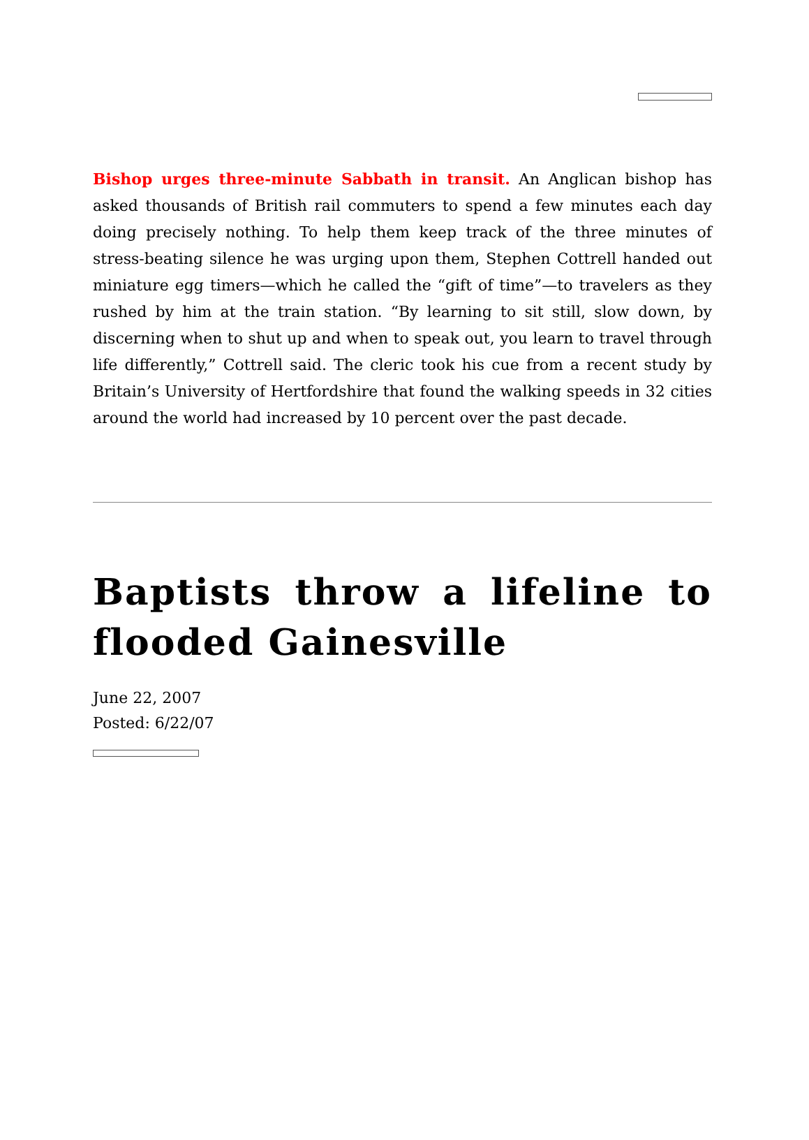Bishop urges three-minute Sabbath in transit. An Anglican bishop has asked thousands of British rail commuters to spend a few minutes each day doing precisely nothing. To help them keep track of the three minutes of stress-beating silence he was urging upon them, Stephen Cottrell handed out miniature egg timers—which he called the “gift of time”—to travelers as they rushed by him at the train station. “By learning to sit still, slow down, by discerning when to shut up and when to speak out, you learn to travel through life differently,” Cottrell said. The cleric took his cue from a recent study by Britain’s University of Hertfordshire that found the walking speeds in 32 cities around the world had increased by 10 percent over the past decade.
Baptists throw a lifeline to flooded Gainesville
June 22, 2007
Posted: 6/22/07